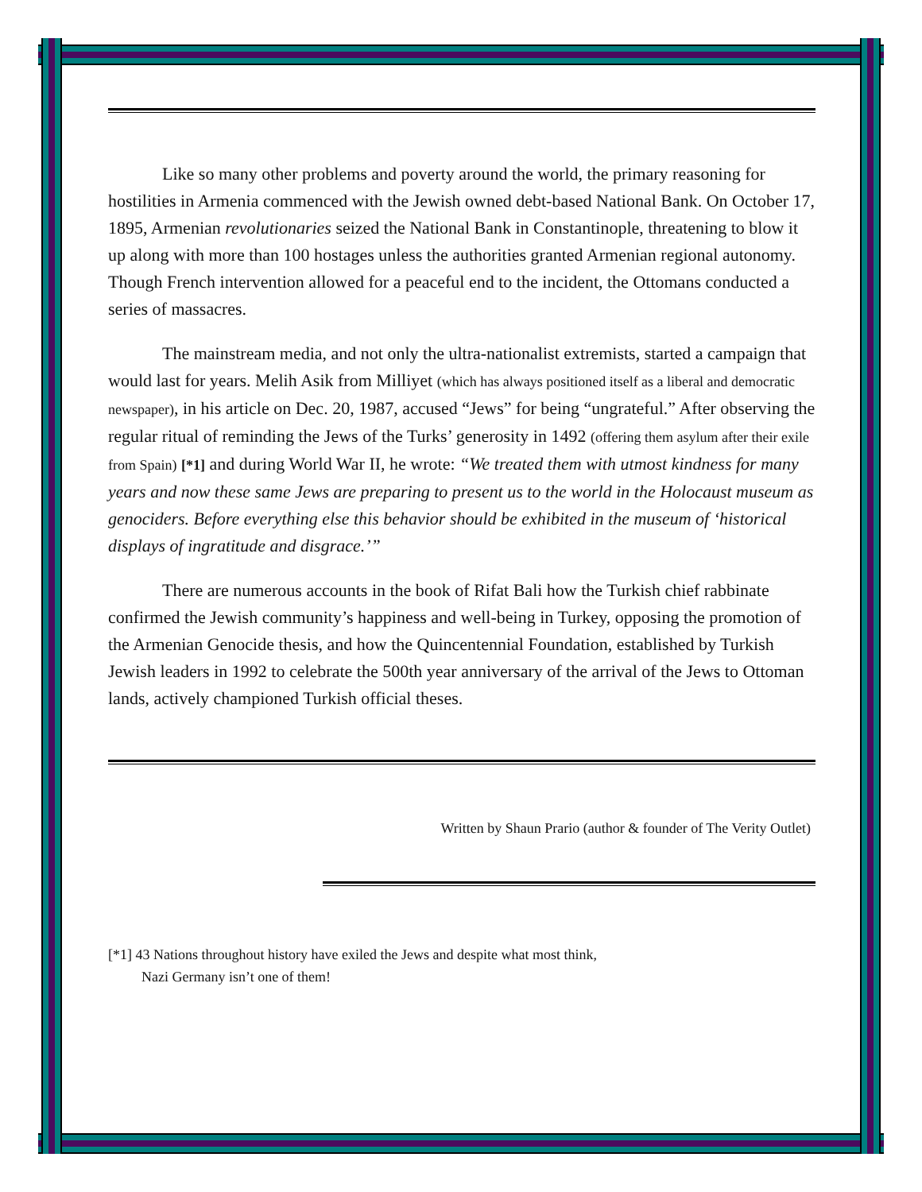Like so many other problems and poverty around the world, the primary reasoning for hostilities in Armenia commenced with the Jewish owned debt-based National Bank. On October 17, 1895, Armenian revolutionaries seized the National Bank in Constantinople, threatening to blow it up along with more than 100 hostages unless the authorities granted Armenian regional autonomy. Though French intervention allowed for a peaceful end to the incident, the Ottomans conducted a series of massacres.
The mainstream media, and not only the ultra-nationalist extremists, started a campaign that would last for years. Melih Asik from Milliyet (which has always positioned itself as a liberal and democratic newspaper), in his article on Dec. 20, 1987, accused “Jews” for being “ungrateful.” After observing the regular ritual of reminding the Jews of the Turks’ generosity in 1492 (offering them asylum after their exile from Spain) [*1] and during World War II, he wrote: “We treated them with utmost kindness for many years and now these same Jews are preparing to present us to the world in the Holocaust museum as genociders. Before everything else this behavior should be exhibited in the museum of ‘historical displays of ingratitude and disgrace.’”
There are numerous accounts in the book of Rifat Bali how the Turkish chief rabbinate confirmed the Jewish community’s happiness and well-being in Turkey, opposing the promotion of the Armenian Genocide thesis, and how the Quincentennial Foundation, established by Turkish Jewish leaders in 1992 to celebrate the 500th year anniversary of the arrival of the Jews to Ottoman lands, actively championed Turkish official theses.
Written by Shaun Prario (author & founder of The Verity Outlet)
[*1] 43 Nations throughout history have exiled the Jews and despite what most think,
Nazi Germany isn’t one of them!